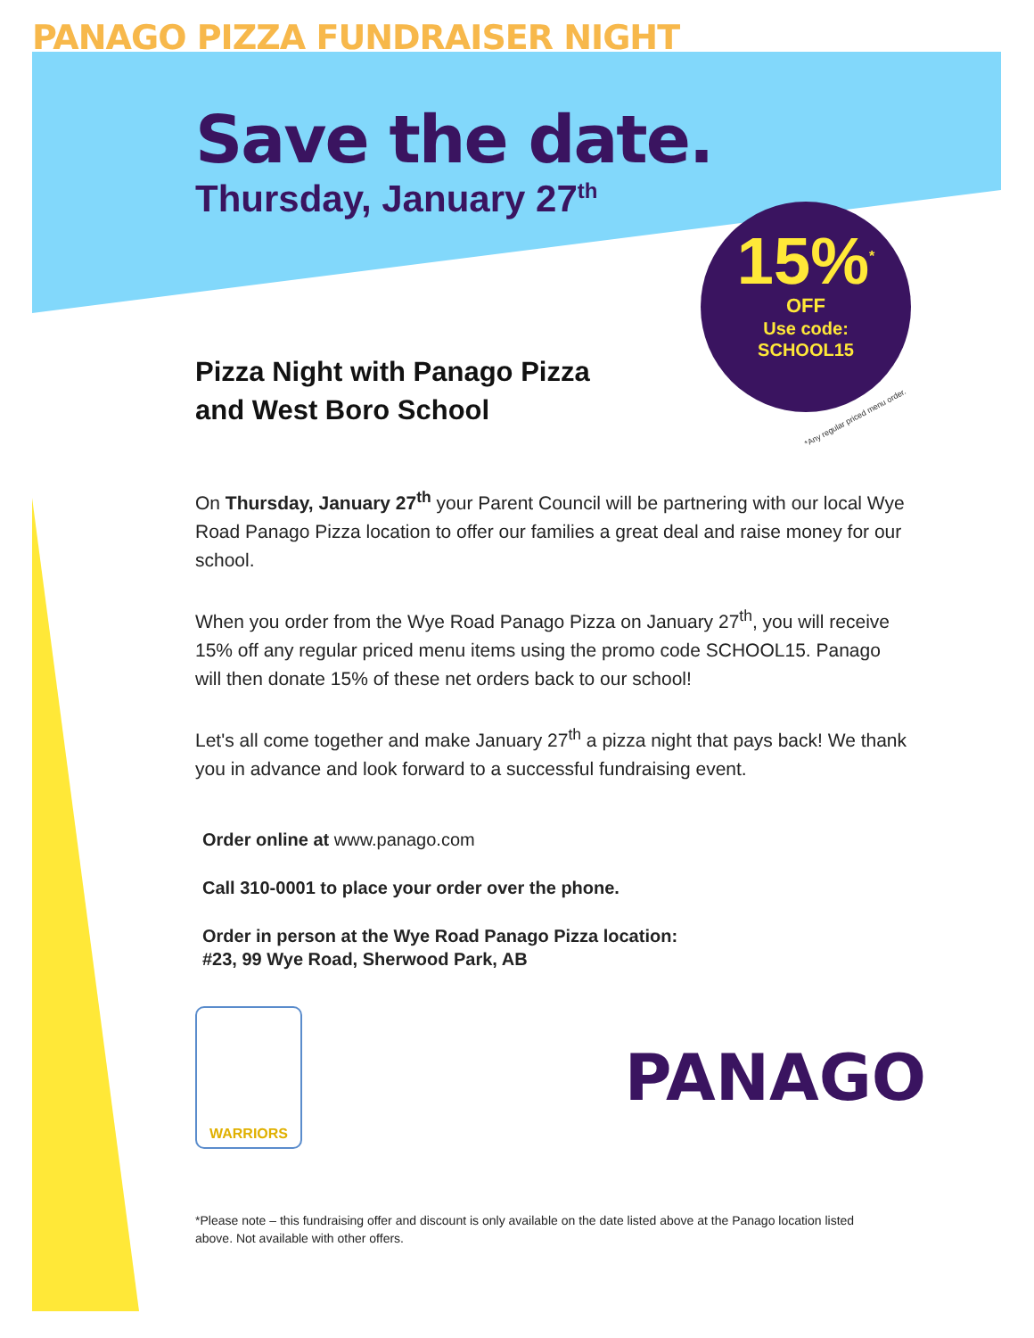PANAGO PIZZA FUNDRAISER NIGHT
15%<sup>*</sup>
OFF
Use code:
SCHOOL15
*Any regular priced menu order.
Save the date.
Thursday, January 27<sup>th</sup>
Pizza Night with Panago Pizza
and West Boro School
On Thursday, January 27<sup>th</sup> your Parent Council will be partnering with our local Wye Road Panago Pizza location to offer our families a great deal and raise money for our school.
When you order from the Wye Road Panago Pizza on January 27<sup>th</sup>, you will receive 15% off any regular priced menu items using the promo code SCHOOL15. Panago will then donate 15% of these net orders back to our school!
Let's all come together and make January 27<sup>th</sup> a pizza night that pays back! We thank you in advance and look forward to a successful fundraising event.
Order online at www.panago.com
Call 310-0001 to place your order over the phone.
Order in person at the Wye Road Panago Pizza location:
#23, 99 Wye Road, Sherwood Park, AB
WARRIORS
PANAGO
*Please note – this fundraising offer and discount is only available on the date listed above at the Panago location listed above. Not available with other offers.